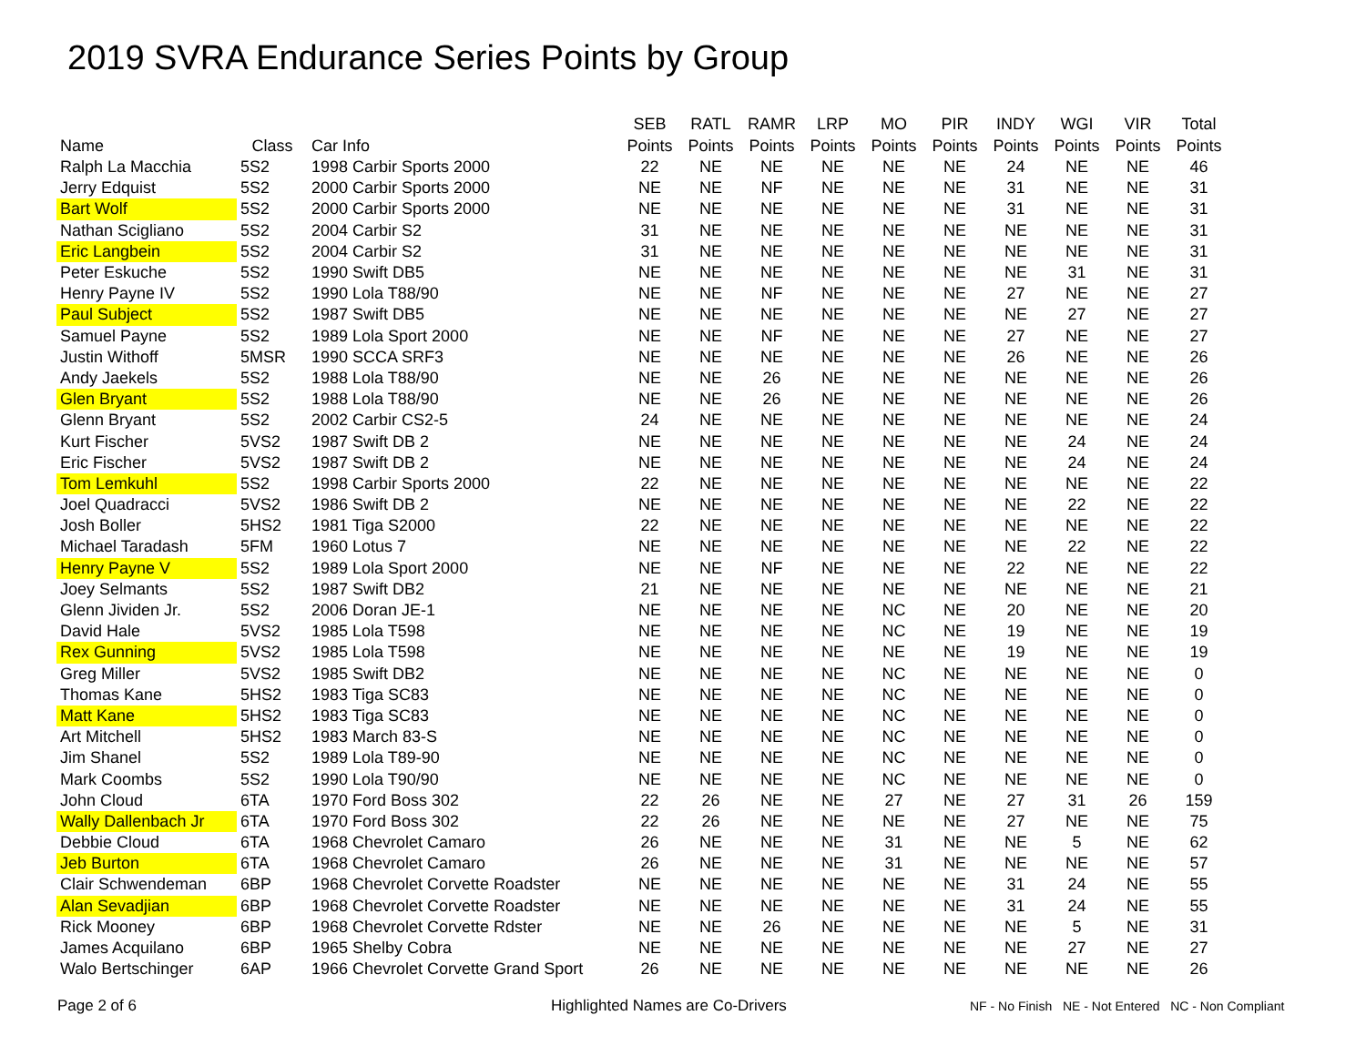2019 SVRA Endurance Series Points by Group
| | | | SEB | RATL | RAMR | LRP | MO | PIR | INDY | WGI | VIR | Total |
| --- | --- | --- | --- | --- | --- | --- | --- | --- | --- | --- | --- | --- |
| Name | Class | Car Info | Points | Points | Points | Points | Points | Points | Points | Points | Points | Points |
| Ralph La Macchia | 5S2 | 1998 Carbir Sports 2000 | 22 | NE | NE | NE | NE | NE | 24 | NE | NE | 46 |
| Jerry Edquist | 5S2 | 2000 Carbir Sports 2000 | NE | NE | NF | NE | NE | NE | 31 | NE | NE | 31 |
| Bart Wolf | 5S2 | 2000 Carbir Sports 2000 | NE | NE | NE | NE | NE | NE | 31 | NE | NE | 31 |
| Nathan Scigliano | 5S2 | 2004 Carbir S2 | 31 | NE | NE | NE | NE | NE | NE | NE | NE | 31 |
| Eric Langbein | 5S2 | 2004 Carbir S2 | 31 | NE | NE | NE | NE | NE | NE | NE | NE | 31 |
| Peter Eskuche | 5S2 | 1990 Swift DB5 | NE | NE | NE | NE | NE | NE | NE | 31 | NE | 31 |
| Henry Payne IV | 5S2 | 1990 Lola T88/90 | NE | NE | NF | NE | NE | NE | 27 | NE | NE | 27 |
| Paul Subject | 5S2 | 1987 Swift DB5 | NE | NE | NE | NE | NE | NE | NE | 27 | NE | 27 |
| Samuel Payne | 5S2 | 1989 Lola Sport 2000 | NE | NE | NF | NE | NE | NE | 27 | NE | NE | 27 |
| Justin Withoff | 5MSR | 1990 SCCA SRF3 | NE | NE | NE | NE | NE | NE | 26 | NE | NE | 26 |
| Andy Jaekels | 5S2 | 1988 Lola T88/90 | NE | NE | 26 | NE | NE | NE | NE | NE | NE | 26 |
| Glen Bryant | 5S2 | 1988 Lola T88/90 | NE | NE | 26 | NE | NE | NE | NE | NE | NE | 26 |
| Glenn Bryant | 5S2 | 2002 Carbir CS2-5 | 24 | NE | NE | NE | NE | NE | NE | NE | NE | 24 |
| Kurt Fischer | 5VS2 | 1987 Swift DB 2 | NE | NE | NE | NE | NE | NE | NE | 24 | NE | 24 |
| Eric Fischer | 5VS2 | 1987 Swift DB 2 | NE | NE | NE | NE | NE | NE | NE | 24 | NE | 24 |
| Tom Lemkuhl | 5S2 | 1998 Carbir Sports 2000 | 22 | NE | NE | NE | NE | NE | NE | NE | NE | 22 |
| Joel Quadracci | 5VS2 | 1986 Swift DB 2 | NE | NE | NE | NE | NE | NE | NE | 22 | NE | 22 |
| Josh Boller | 5HS2 | 1981 Tiga S2000 | 22 | NE | NE | NE | NE | NE | NE | NE | NE | 22 |
| Michael Taradash | 5FM | 1960 Lotus 7 | NE | NE | NE | NE | NE | NE | NE | 22 | NE | 22 |
| Henry Payne V | 5S2 | 1989 Lola Sport 2000 | NE | NE | NF | NE | NE | NE | 22 | NE | NE | 22 |
| Joey Selmants | 5S2 | 1987 Swift DB2 | 21 | NE | NE | NE | NE | NE | NE | NE | NE | 21 |
| Glenn Jividen Jr. | 5S2 | 2006 Doran JE-1 | NE | NE | NE | NE | NC | NE | 20 | NE | NE | 20 |
| David Hale | 5VS2 | 1985 Lola T598 | NE | NE | NE | NE | NC | NE | 19 | NE | NE | 19 |
| Rex Gunning | 5VS2 | 1985 Lola T598 | NE | NE | NE | NE | NE | NE | 19 | NE | NE | 19 |
| Greg Miller | 5VS2 | 1985 Swift DB2 | NE | NE | NE | NE | NC | NE | NE | NE | NE | 0 |
| Thomas Kane | 5HS2 | 1983 Tiga SC83 | NE | NE | NE | NE | NC | NE | NE | NE | NE | 0 |
| Matt Kane | 5HS2 | 1983 Tiga SC83 | NE | NE | NE | NE | NC | NE | NE | NE | NE | 0 |
| Art Mitchell | 5HS2 | 1983 March 83-S | NE | NE | NE | NE | NC | NE | NE | NE | NE | 0 |
| Jim Shanel | 5S2 | 1989 Lola T89-90 | NE | NE | NE | NE | NC | NE | NE | NE | NE | 0 |
| Mark Coombs | 5S2 | 1990 Lola T90/90 | NE | NE | NE | NE | NC | NE | NE | NE | NE | 0 |
| John Cloud | 6TA | 1970 Ford Boss 302 | 22 | 26 | NE | NE | 27 | NE | 27 | 31 | 26 | 159 |
| Wally Dallenbach Jr | 6TA | 1970 Ford Boss 302 | 22 | 26 | NE | NE | NE | NE | 27 | NE | NE | 75 |
| Debbie Cloud | 6TA | 1968 Chevrolet Camaro | 26 | NE | NE | NE | 31 | NE | NE | 5 | NE | 62 |
| Jeb Burton | 6TA | 1968 Chevrolet Camaro | 26 | NE | NE | NE | 31 | NE | NE | NE | NE | 57 |
| Clair Schwendeman | 6BP | 1968 Chevrolet Corvette Roadster | NE | NE | NE | NE | NE | NE | 31 | 24 | NE | 55 |
| Alan Sevadjian | 6BP | 1968 Chevrolet Corvette Roadster | NE | NE | NE | NE | NE | NE | 31 | 24 | NE | 55 |
| Rick Mooney | 6BP | 1968 Chevrolet Corvette Rdster | NE | NE | 26 | NE | NE | NE | NE | 5 | NE | 31 |
| James Acquilano | 6BP | 1965 Shelby Cobra | NE | NE | NE | NE | NE | NE | NE | 27 | NE | 27 |
| Walo Bertschinger | 6AP | 1966 Chevrolet Corvette Grand Sport | 26 | NE | NE | NE | NE | NE | NE | NE | NE | 26 |
Page 2 of 6
Highlighted Names are Co-Drivers
NF - No Finish NE - Not Entered NC - Non Compliant